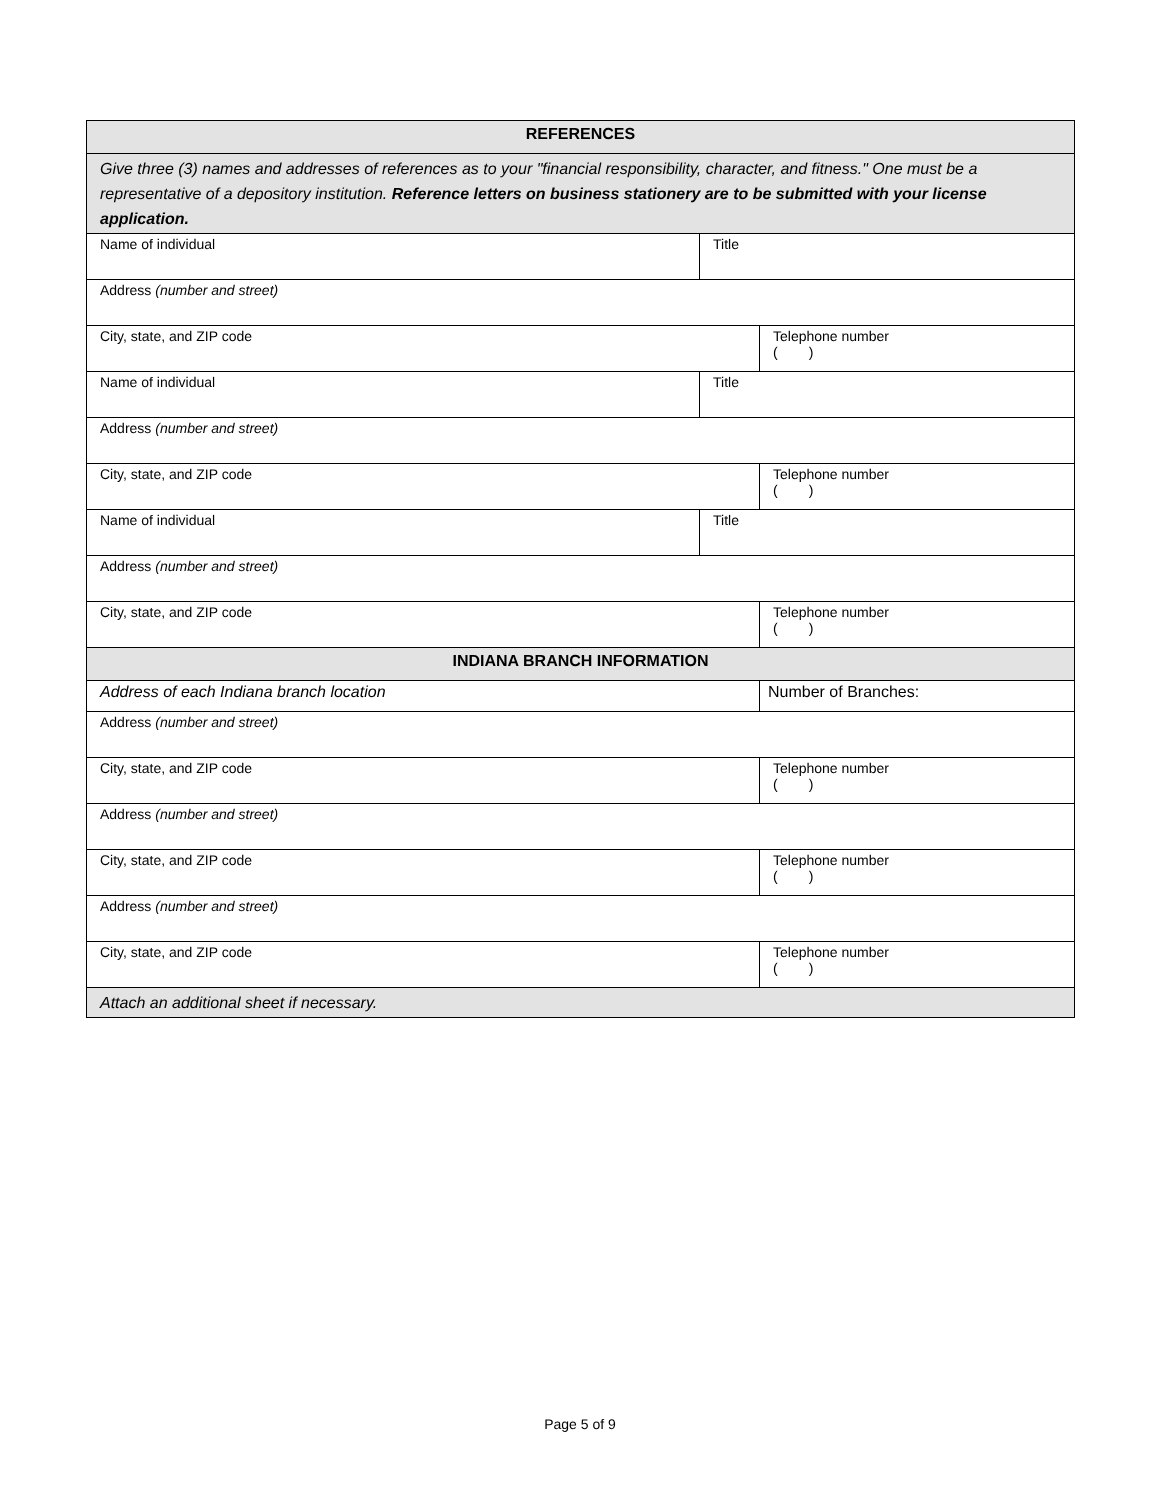| REFERENCES | | |
| --- | --- | --- |
| Give three (3) names and addresses of references as to your "financial responsibility, character, and fitness." One must be a representative of a depository institution. Reference letters on business stationery are to be submitted with your license application. | | |
| Name of individual | Title | |
| Address (number and street) | | |
| City, state, and ZIP code | | Telephone number ( ) |
| Name of individual | Title | |
| Address (number and street) | | |
| City, state, and ZIP code | | Telephone number ( ) |
| Name of individual | Title | |
| Address (number and street) | | |
| City, state, and ZIP code | | Telephone number ( ) |
| INDIANA BRANCH INFORMATION | | |
| Address of each Indiana branch location | | Number of Branches: |
| Address (number and street) | | |
| City, state, and ZIP code | | Telephone number ( ) |
| Address (number and street) | | |
| City, state, and ZIP code | | Telephone number ( ) |
| Address (number and street) | | |
| City, state, and ZIP code | | Telephone number ( ) |
| Attach an additional sheet if necessary. | | |
Page 5 of 9